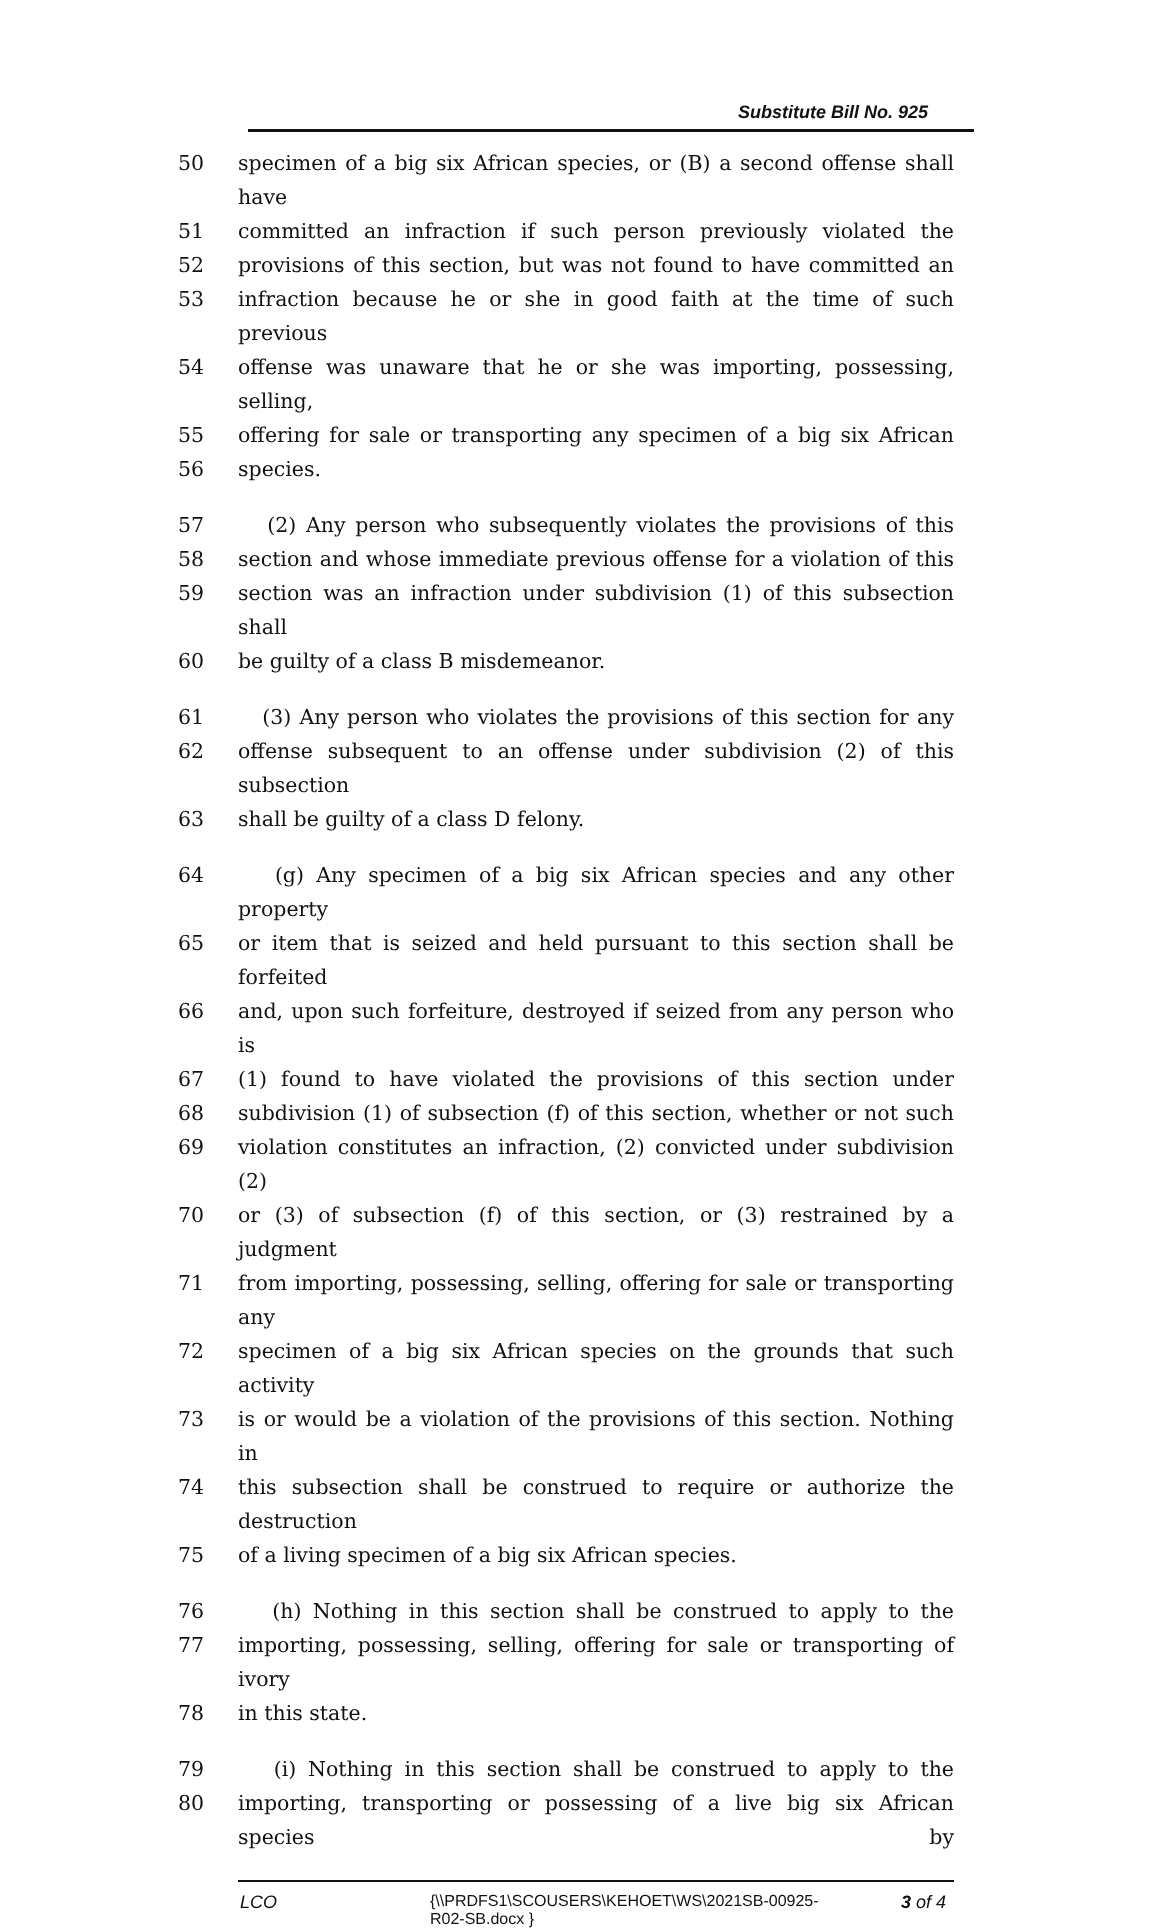Substitute Bill No. 925
50 specimen of a big six African species, or (B) a second offense shall have
51 committed an infraction if such person previously violated the
52 provisions of this section, but was not found to have committed an
53 infraction because he or she in good faith at the time of such previous
54 offense was unaware that he or she was importing, possessing, selling,
55 offering for sale or transporting any specimen of a big six African
56 species.
57 (2) Any person who subsequently violates the provisions of this
58 section and whose immediate previous offense for a violation of this
59 section was an infraction under subdivision (1) of this subsection shall
60 be guilty of a class B misdemeanor.
61 (3) Any person who violates the provisions of this section for any
62 offense subsequent to an offense under subdivision (2) of this subsection
63 shall be guilty of a class D felony.
64 (g) Any specimen of a big six African species and any other property
65 or item that is seized and held pursuant to this section shall be forfeited
66 and, upon such forfeiture, destroyed if seized from any person who is
67 (1) found to have violated the provisions of this section under
68 subdivision (1) of subsection (f) of this section, whether or not such
69 violation constitutes an infraction, (2) convicted under subdivision (2)
70 or (3) of subsection (f) of this section, or (3) restrained by a judgment
71 from importing, possessing, selling, offering for sale or transporting any
72 specimen of a big six African species on the grounds that such activity
73 is or would be a violation of the provisions of this section. Nothing in
74 this subsection shall be construed to require or authorize the destruction
75 of a living specimen of a big six African species.
76 (h) Nothing in this section shall be construed to apply to the
77 importing, possessing, selling, offering for sale or transporting of ivory
78 in this state.
79 (i) Nothing in this section shall be construed to apply to the
80 importing, transporting or possessing of a live big six African species by
LCO {\\PRDFS1\SCOUSERS\KEHOET\WS\2021SB-00925-
R02-SB.docx }
3 of 4